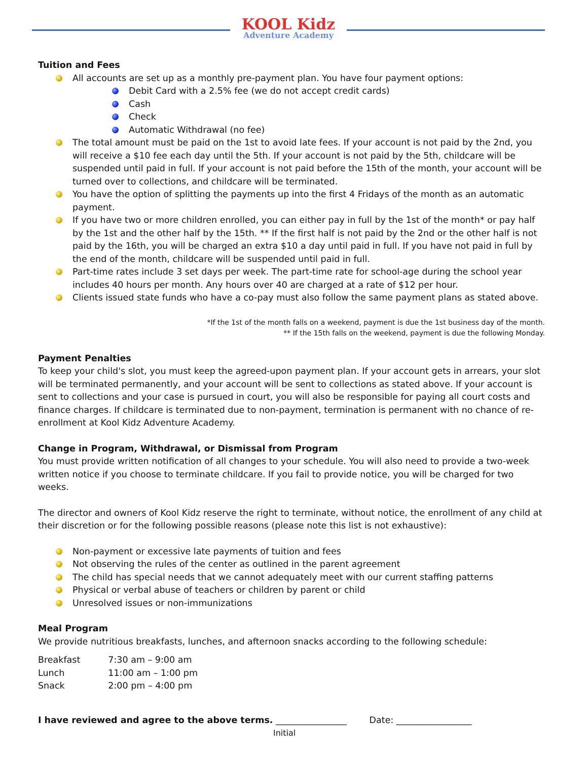KOOL Kidz
Adventure Academy
Tuition and Fees
All accounts are set up as a monthly pre-payment plan. You have four payment options:
Debit Card with a 2.5% fee (we do not accept credit cards)
Cash
Check
Automatic Withdrawal (no fee)
The total amount must be paid on the 1st to avoid late fees. If your account is not paid by the 2nd, you will receive a $10 fee each day until the 5th. If your account is not paid by the 5th, childcare will be suspended until paid in full. If your account is not paid before the 15th of the month, your account will be turned over to collections, and childcare will be terminated.
You have the option of splitting the payments up into the first 4 Fridays of the month as an automatic payment.
If you have two or more children enrolled, you can either pay in full by the 1st of the month* or pay half by the 1st and the other half by the 15th. ** If the first half is not paid by the 2nd or the other half is not paid by the 16th, you will be charged an extra $10 a day until paid in full. If you have not paid in full by the end of the month, childcare will be suspended until paid in full.
Part-time rates include 3 set days per week. The part-time rate for school-age during the school year includes 40 hours per month. Any hours over 40 are charged at a rate of $12 per hour.
Clients issued state funds who have a co-pay must also follow the same payment plans as stated above.
*If the 1st of the month falls on a weekend, payment is due the 1st business day of the month.
** If the 15th falls on the weekend, payment is due the following Monday.
Payment Penalties
To keep your child's slot, you must keep the agreed-upon payment plan. If your account gets in arrears, your slot will be terminated permanently, and your account will be sent to collections as stated above. If your account is sent to collections and your case is pursued in court, you will also be responsible for paying all court costs and finance charges. If childcare is terminated due to non-payment, termination is permanent with no chance of re-enrollment at Kool Kidz Adventure Academy.
Change in Program, Withdrawal, or Dismissal from Program
You must provide written notification of all changes to your schedule. You will also need to provide a two-week written notice if you choose to terminate childcare. If you fail to provide notice, you will be charged for two weeks.
The director and owners of Kool Kidz reserve the right to terminate, without notice, the enrollment of any child at their discretion or for the following possible reasons (please note this list is not exhaustive):
Non-payment or excessive late payments of tuition and fees
Not observing the rules of the center as outlined in the parent agreement
The child has special needs that we cannot adequately meet with our current staffing patterns
Physical or verbal abuse of teachers or children by parent or child
Unresolved issues or non-immunizations
Meal Program
We provide nutritious breakfasts, lunches, and afternoon snacks according to the following schedule:
| Breakfast | 7:30 am – 9:00 am |
| Lunch | 11:00 am – 1:00 pm |
| Snack | 2:00 pm – 4:00 pm |
I have reviewed and agree to the above terms. ________________ Date: _________________
Initial